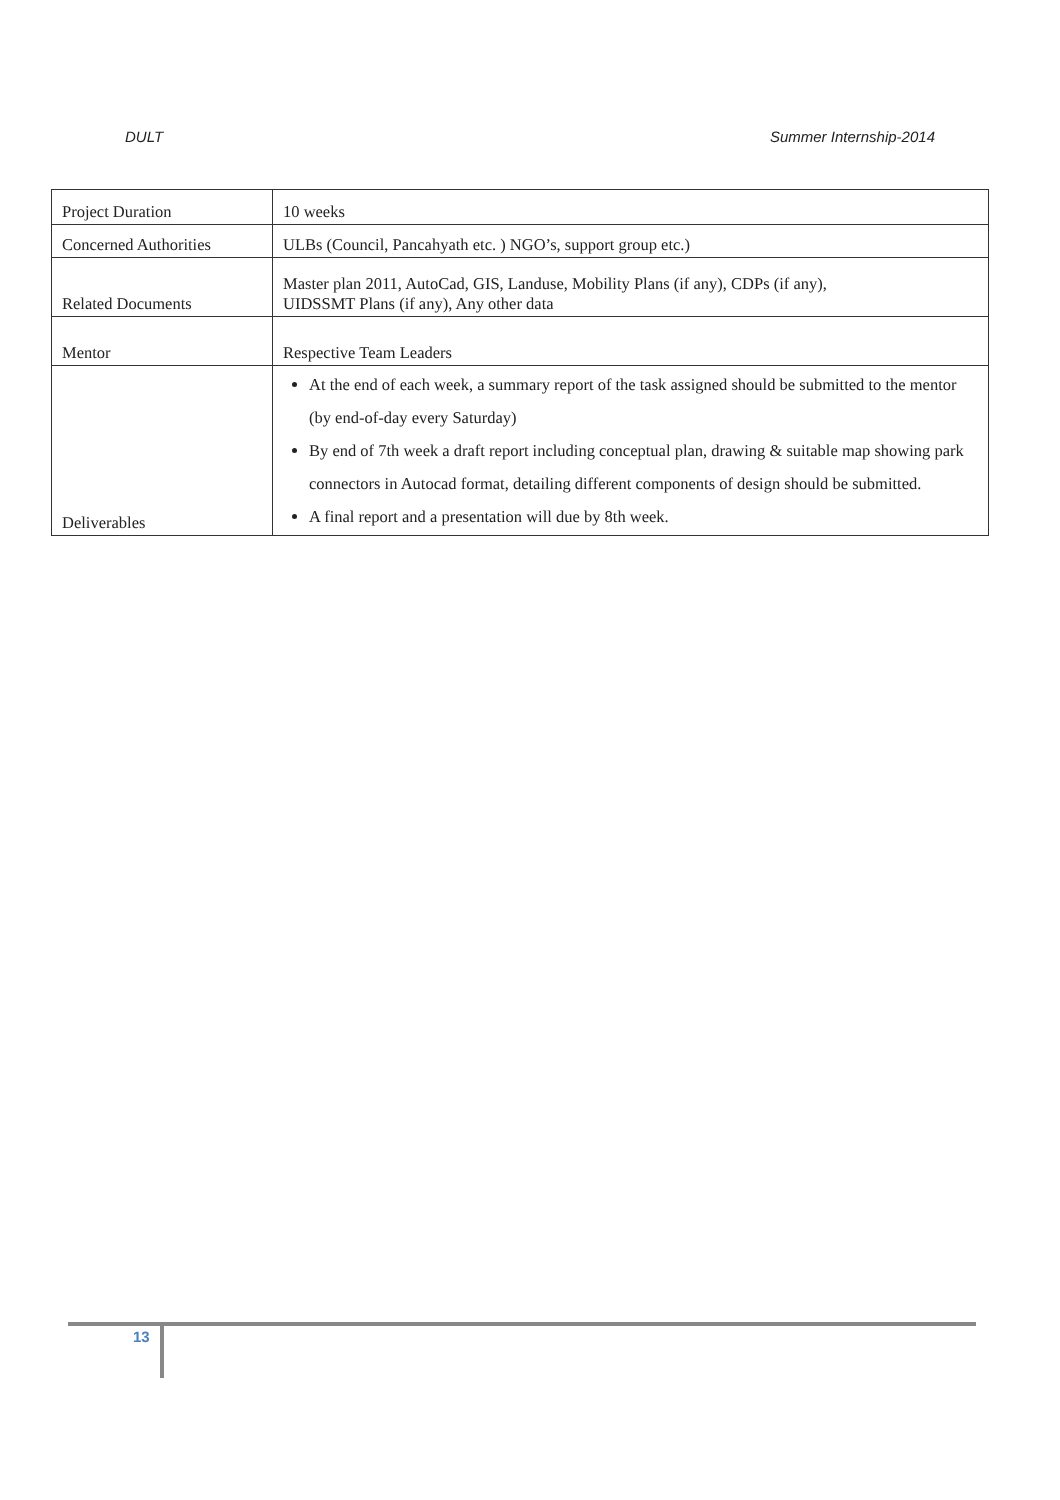DULT Summer Internship-2014
| Project Duration | 10 weeks |
| Concerned Authorities | ULBs (Council, Pancahyath etc. ) NGO’s, support group etc.) |
| Related Documents | Master plan 2011, AutoCad, GIS, Landuse, Mobility Plans (if any), CDPs (if any), UIDSSMT Plans (if any), Any other data |
| Mentor | Respective Team Leaders |
| Deliverables | At the end of each week, a summary report of the task assigned should be submitted to the mentor (by end-of-day every Saturday) By end of 7th week a draft report including conceptual plan, drawing & suitable map showing park connectors in Autocad format, detailing different components of design should be submitted. A final report and a presentation will due by 8th week. |
13